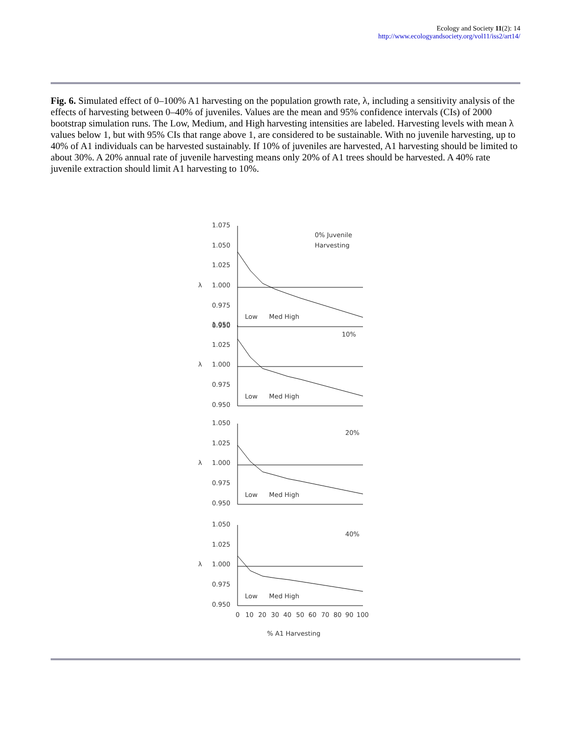Ecology and Society 11(2): 14
http://www.ecologyandsociety.org/vol11/iss2/art14/
Fig. 6. Simulated effect of 0–100% A1 harvesting on the population growth rate, λ, including a sensitivity analysis of the effects of harvesting between 0–40% of juveniles. Values are the mean and 95% confidence intervals (CIs) of 2000 bootstrap simulation runs. The Low, Medium, and High harvesting intensities are labeled. Harvesting levels with mean λ values below 1, but with 95% CIs that range above 1, are considered to be sustainable. With no juvenile harvesting, up to 40% of A1 individuals can be harvested sustainably. If 10% of juveniles are harvested, A1 harvesting should be limited to about 30%. A 20% annual rate of juvenile harvesting means only 20% of A1 trees should be harvested. A 40% rate juvenile extraction should limit A1 harvesting to 10%.
1.075
1.050
1.025
λ
1.000
0.975
0.950
0% Juvenile
Harvesting
Low
Med High
1.050
1.025
λ
1.000
0.975
0.950
10%
Low
Med High
1.050
1.025
λ
1.000
0.975
0.950
20%
Low
Med High
1.050
1.025
λ
1.000
0.975
0.950
40%
Low
Med High
0
10
20
30
40
50
60
70
80
90
100
% A1 Harvesting